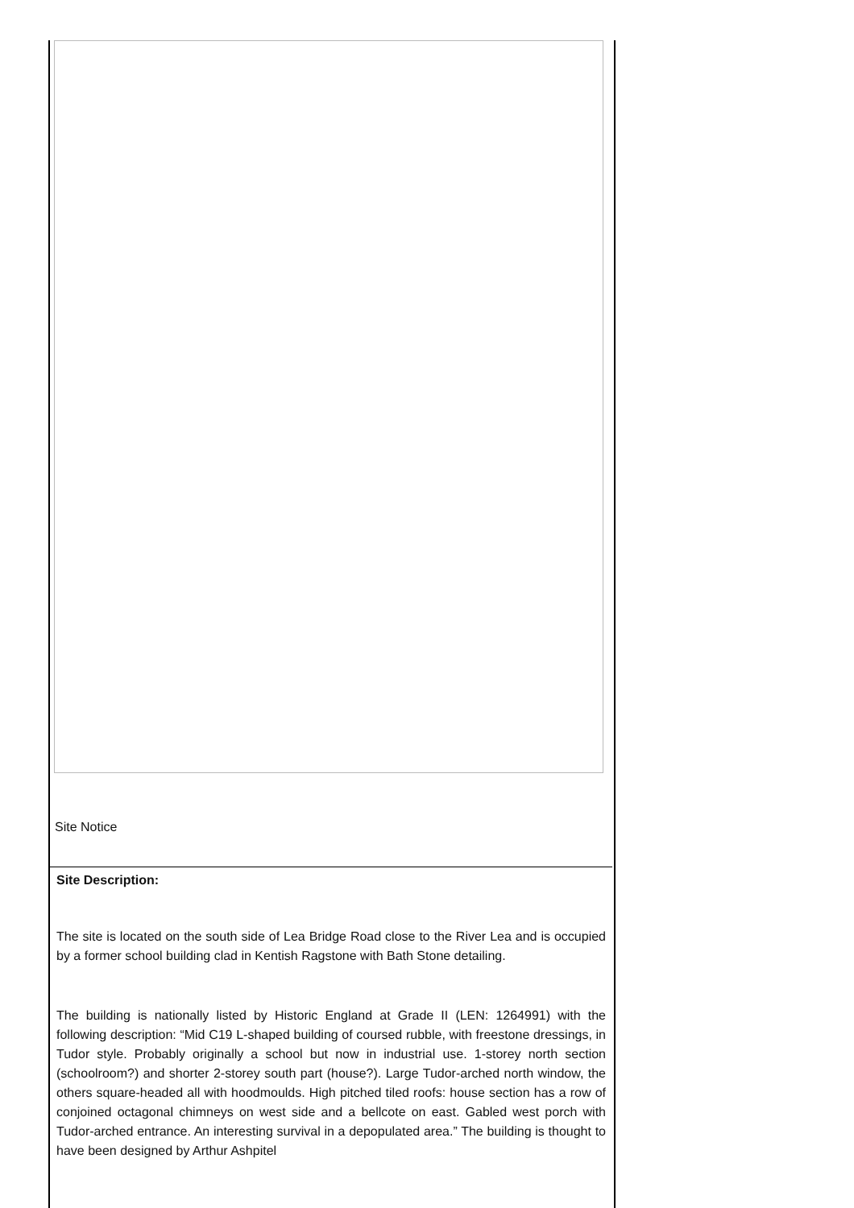Site Notice
Site Description:
The site is located on the south side of Lea Bridge Road close to the River Lea and is occupied by a former school building clad in Kentish Ragstone with Bath Stone detailing.
The building is nationally listed by Historic England at Grade II (LEN: 1264991) with the following description: “Mid C19 L-shaped building of coursed rubble, with freestone dressings, in Tudor style. Probably originally a school but now in industrial use. 1-storey north section (schoolroom?) and shorter 2-storey south part (house?). Large Tudor-arched north window, the others square-headed all with hoodmoulds. High pitched tiled roofs: house section has a row of conjoined octagonal chimneys on west side and a bellcote on east. Gabled west porch with Tudor-arched entrance. An interesting survival in a depopulated area.” The building is thought to have been designed by Arthur Ashpitel